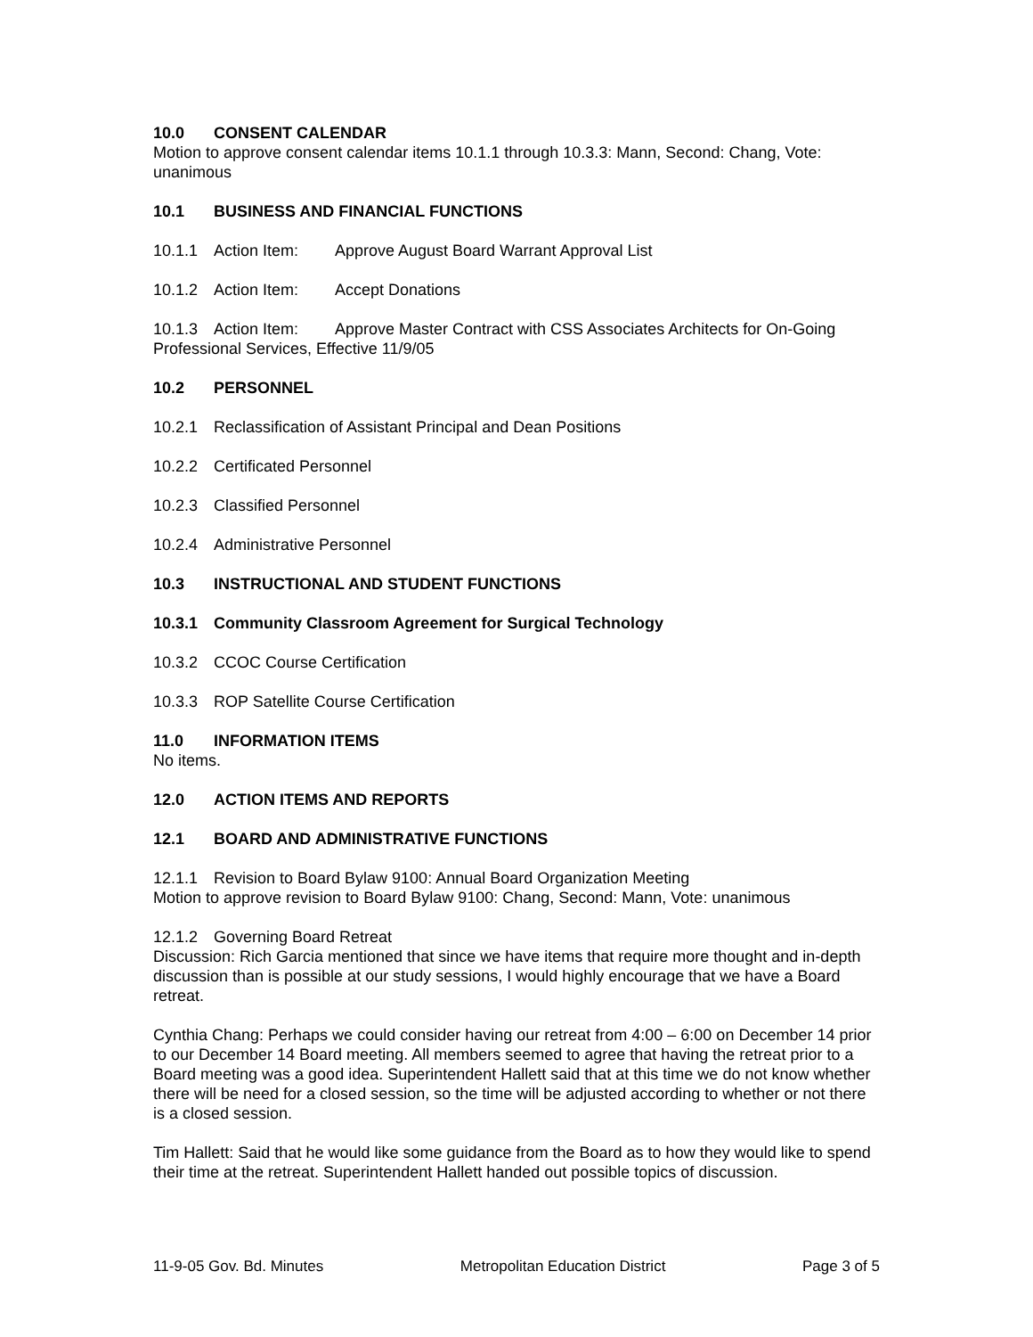10.0 CONSENT CALENDAR
Motion to approve consent calendar items 10.1.1 through 10.3.3: Mann, Second: Chang, Vote: unanimous
10.1 BUSINESS AND FINANCIAL FUNCTIONS
10.1.1 Action Item: Approve August Board Warrant Approval List
10.1.2 Action Item: Accept Donations
10.1.3 Action Item: Approve Master Contract with CSS Associates Architects for On-Going Professional Services, Effective 11/9/05
10.2 PERSONNEL
10.2.1 Reclassification of Assistant Principal and Dean Positions
10.2.2 Certificated Personnel
10.2.3 Classified Personnel
10.2.4 Administrative Personnel
10.3 INSTRUCTIONAL AND STUDENT FUNCTIONS
10.3.1 Community Classroom Agreement for Surgical Technology
10.3.2 CCOC Course Certification
10.3.3 ROP Satellite Course Certification
11.0 INFORMATION ITEMS
No items.
12.0 ACTION ITEMS AND REPORTS
12.1 BOARD AND ADMINISTRATIVE FUNCTIONS
12.1.1 Revision to Board Bylaw 9100: Annual Board Organization Meeting
Motion to approve revision to Board Bylaw 9100: Chang, Second: Mann, Vote: unanimous
12.1.2 Governing Board Retreat
Discussion: Rich Garcia mentioned that since we have items that require more thought and in-depth discussion than is possible at our study sessions, I would highly encourage that we have a Board retreat.
Cynthia Chang: Perhaps we could consider having our retreat from 4:00 – 6:00 on December 14 prior to our December 14 Board meeting. All members seemed to agree that having the retreat prior to a Board meeting was a good idea. Superintendent Hallett said that at this time we do not know whether there will be need for a closed session, so the time will be adjusted according to whether or not there is a closed session.
Tim Hallett: Said that he would like some guidance from the Board as to how they would like to spend their time at the retreat. Superintendent Hallett handed out possible topics of discussion.
11-9-05 Gov. Bd. Minutes Metropolitan Education District Page 3 of 5